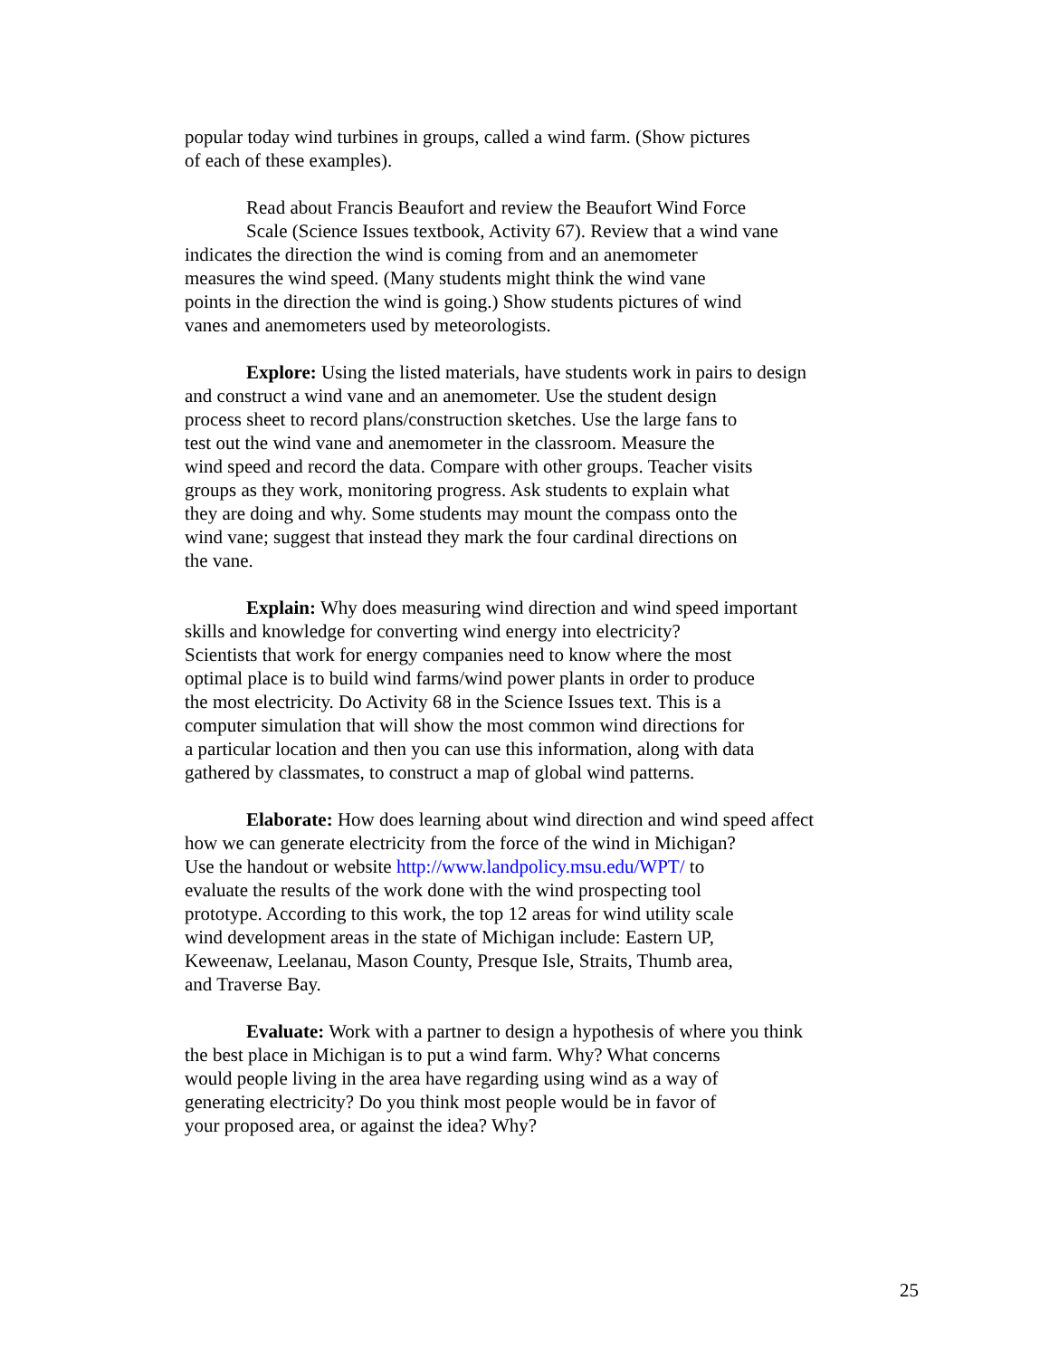popular today wind turbines in groups, called a wind farm. (Show pictures
of each of these examples).
Read about Francis Beaufort and review the Beaufort Wind Force
Scale (Science Issues textbook, Activity 67). Review that a wind vane
indicates the direction the wind is coming from and an anemometer
measures the wind speed. (Many students might think the wind vane
points in the direction the wind is going.) Show students pictures of wind
vanes and anemometers used by meteorologists.
Explore: Using the listed materials, have students work in pairs to design
and construct a wind vane and an anemometer. Use the student design
process sheet to record plans/construction sketches. Use the large fans to
test out the wind vane and anemometer in the classroom. Measure the
wind speed and record the data. Compare with other groups. Teacher visits
groups as they work, monitoring progress. Ask students to explain what
they are doing and why. Some students may mount the compass onto the
wind vane; suggest that instead they mark the four cardinal directions on
the vane.
Explain: Why does measuring wind direction and wind speed important
skills and knowledge for converting wind energy into electricity?
Scientists that work for energy companies need to know where the most
optimal place is to build wind farms/wind power plants in order to produce
the most electricity. Do Activity 68 in the Science Issues text. This is a
computer simulation that will show the most common wind directions for
a particular location and then you can use this information, along with data
gathered by classmates, to construct a map of global wind patterns.
Elaborate: How does learning about wind direction and wind speed affect
how we can generate electricity from the force of the wind in Michigan?
Use the handout or website http://www.landpolicy.msu.edu/WPT/ to
evaluate the results of the work done with the wind prospecting tool
prototype. According to this work, the top 12 areas for wind utility scale
wind development areas in the state of Michigan include: Eastern UP,
Keweenaw, Leelanau, Mason County, Presque Isle, Straits, Thumb area,
and Traverse Bay.
Evaluate: Work with a partner to design a hypothesis of where you think
the best place in Michigan is to put a wind farm. Why? What concerns
would people living in the area have regarding using wind as a way of
generating electricity? Do you think most people would be in favor of
your proposed area, or against the idea? Why?
25